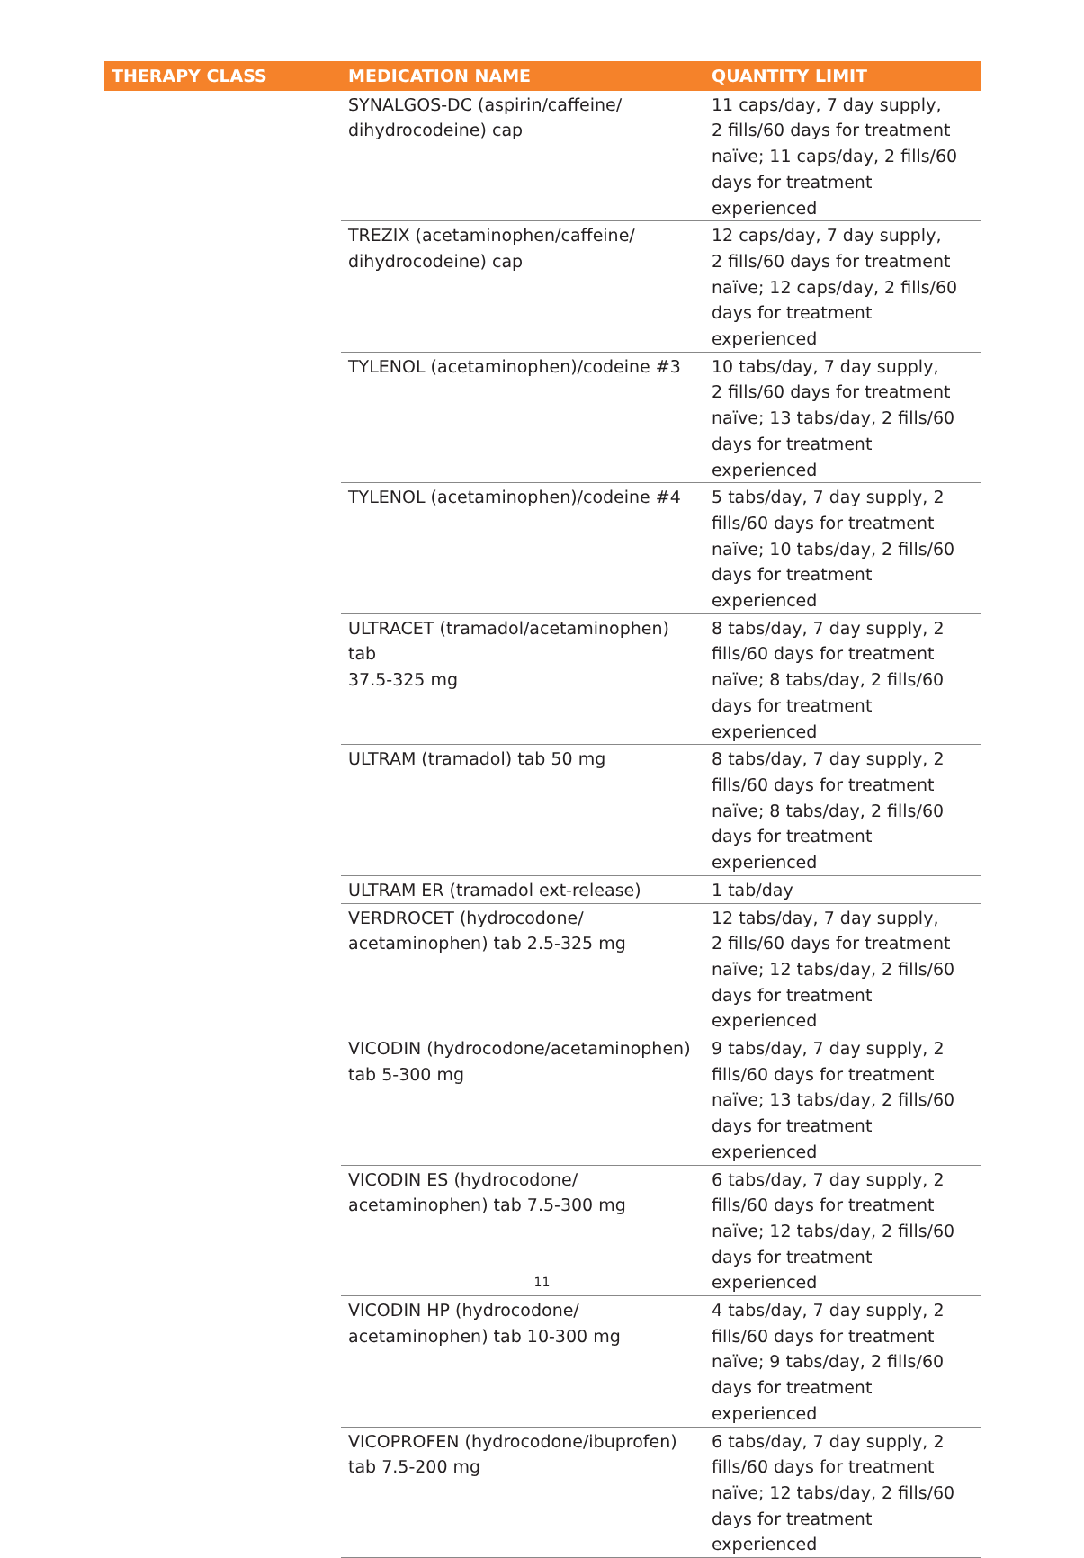| THERAPY CLASS | MEDICATION NAME | QUANTITY LIMIT |
| --- | --- | --- |
| | SYNALGOS-DC (aspirin/caffeine/ dihydrocodeine) cap | 11 caps/day, 7 day supply, 2 fills/60 days for treatment naïve; 11 caps/day, 2 fills/60 days for treatment experienced |
| | TREZIX (acetaminophen/caffeine/ dihydrocodeine) cap | 12 caps/day, 7 day supply, 2 fills/60 days for treatment naïve; 12 caps/day, 2 fills/60 days for treatment experienced |
| | TYLENOL (acetaminophen)/codeine #3 | 10 tabs/day, 7 day supply, 2 fills/60 days for treatment naïve; 13 tabs/day, 2 fills/60 days for treatment experienced |
| | TYLENOL (acetaminophen)/codeine #4 | 5 tabs/day, 7 day supply, 2 fills/60 days for treatment naïve; 10 tabs/day, 2 fills/60 days for treatment experienced |
| | ULTRACET (tramadol/acetaminophen) tab 37.5-325 mg | 8 tabs/day, 7 day supply, 2 fills/60 days for treatment naïve; 8 tabs/day, 2 fills/60 days for treatment experienced |
| | ULTRAM (tramadol) tab 50 mg | 8 tabs/day, 7 day supply, 2 fills/60 days for treatment naïve; 8 tabs/day, 2 fills/60 days for treatment experienced |
| | ULTRAM ER (tramadol ext-release) | 1 tab/day |
| | VERDROCET (hydrocodone/ acetaminophen) tab 2.5-325 mg | 12 tabs/day, 7 day supply, 2 fills/60 days for treatment naïve; 12 tabs/day, 2 fills/60 days for treatment experienced |
| | VICODIN (hydrocodone/acetaminophen) tab 5-300 mg | 9 tabs/day, 7 day supply, 2 fills/60 days for treatment naïve; 13 tabs/day, 2 fills/60 days for treatment experienced |
| | VICODIN ES (hydrocodone/ acetaminophen) tab 7.5-300 mg | 6 tabs/day, 7 day supply, 2 fills/60 days for treatment naïve; 12 tabs/day, 2 fills/60 days for treatment experienced |
| | VICODIN HP (hydrocodone/ acetaminophen) tab 10-300 mg | 4 tabs/day, 7 day supply, 2 fills/60 days for treatment naïve; 9 tabs/day, 2 fills/60 days for treatment experienced |
| | VICOPROFEN (hydrocodone/ibuprofen) tab 7.5-200 mg | 6 tabs/day, 7 day supply, 2 fills/60 days for treatment naïve; 12 tabs/day, 2 fills/60 days for treatment experienced |
11